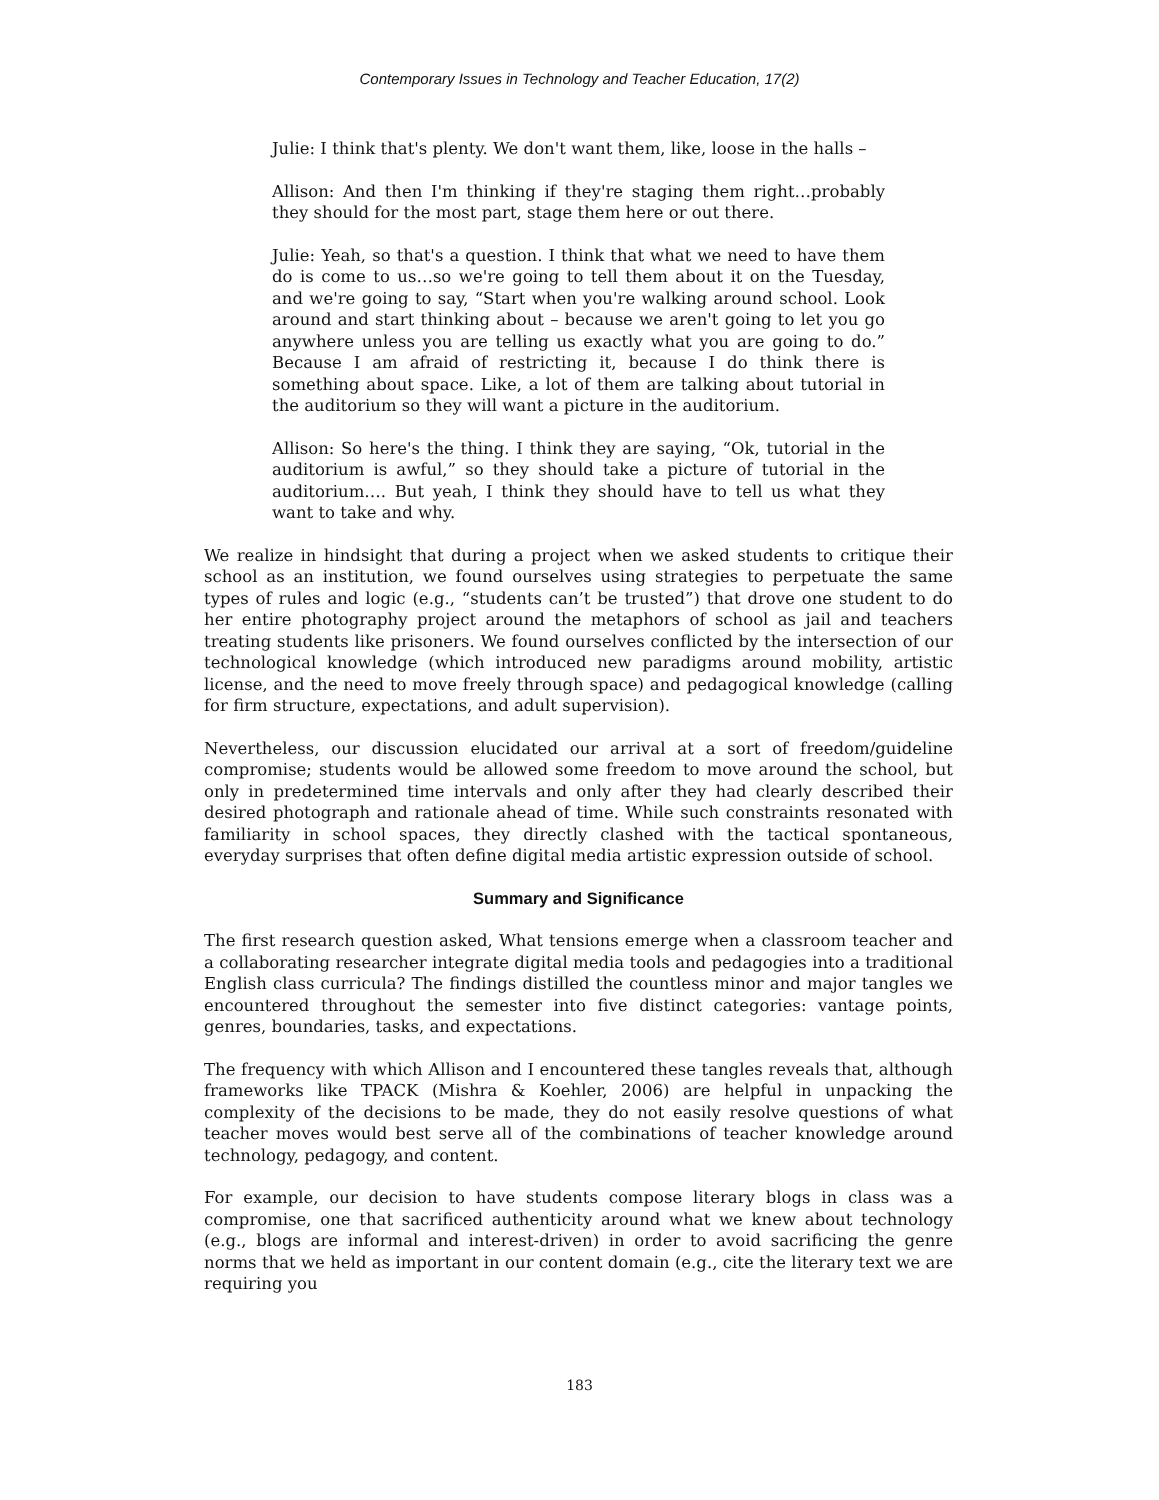Contemporary Issues in Technology and Teacher Education, 17(2)
Julie: I think that's plenty. We don't want them, like, loose in the halls –
Allison: And then I'm thinking if they're staging them right…probably they should for the most part, stage them here or out there.
Julie: Yeah, so that's a question. I think that what we need to have them do is come to us…so we're going to tell them about it on the Tuesday, and we're going to say, “Start when you're walking around school. Look around and start thinking about – because we aren't going to let you go anywhere unless you are telling us exactly what you are going to do.” Because I am afraid of restricting it, because I do think there is something about space. Like, a lot of them are talking about tutorial in the auditorium so they will want a picture in the auditorium.
Allison: So here's the thing. I think they are saying, “Ok, tutorial in the auditorium is awful,” so they should take a picture of tutorial in the auditorium…. But yeah, I think they should have to tell us what they want to take and why.
We realize in hindsight that during a project when we asked students to critique their school as an institution, we found ourselves using strategies to perpetuate the same types of rules and logic (e.g., “students can’t be trusted”) that drove one student to do her entire photography project around the metaphors of school as jail and teachers treating students like prisoners. We found ourselves conflicted by the intersection of our technological knowledge (which introduced new paradigms around mobility, artistic license, and the need to move freely through space) and pedagogical knowledge (calling for firm structure, expectations, and adult supervision).
Nevertheless, our discussion elucidated our arrival at a sort of freedom/guideline compromise; students would be allowed some freedom to move around the school, but only in predetermined time intervals and only after they had clearly described their desired photograph and rationale ahead of time. While such constraints resonated with familiarity in school spaces, they directly clashed with the tactical spontaneous, everyday surprises that often define digital media artistic expression outside of school.
Summary and Significance
The first research question asked, What tensions emerge when a classroom teacher and a collaborating researcher integrate digital media tools and pedagogies into a traditional English class curricula? The findings distilled the countless minor and major tangles we encountered throughout the semester into five distinct categories: vantage points, genres, boundaries, tasks, and expectations.
The frequency with which Allison and I encountered these tangles reveals that, although frameworks like TPACK (Mishra & Koehler, 2006) are helpful in unpacking the complexity of the decisions to be made, they do not easily resolve questions of what teacher moves would best serve all of the combinations of teacher knowledge around technology, pedagogy, and content.
For example, our decision to have students compose literary blogs in class was a compromise, one that sacrificed authenticity around what we knew about technology (e.g., blogs are informal and interest-driven) in order to avoid sacrificing the genre norms that we held as important in our content domain (e.g., cite the literary text we are requiring you
183